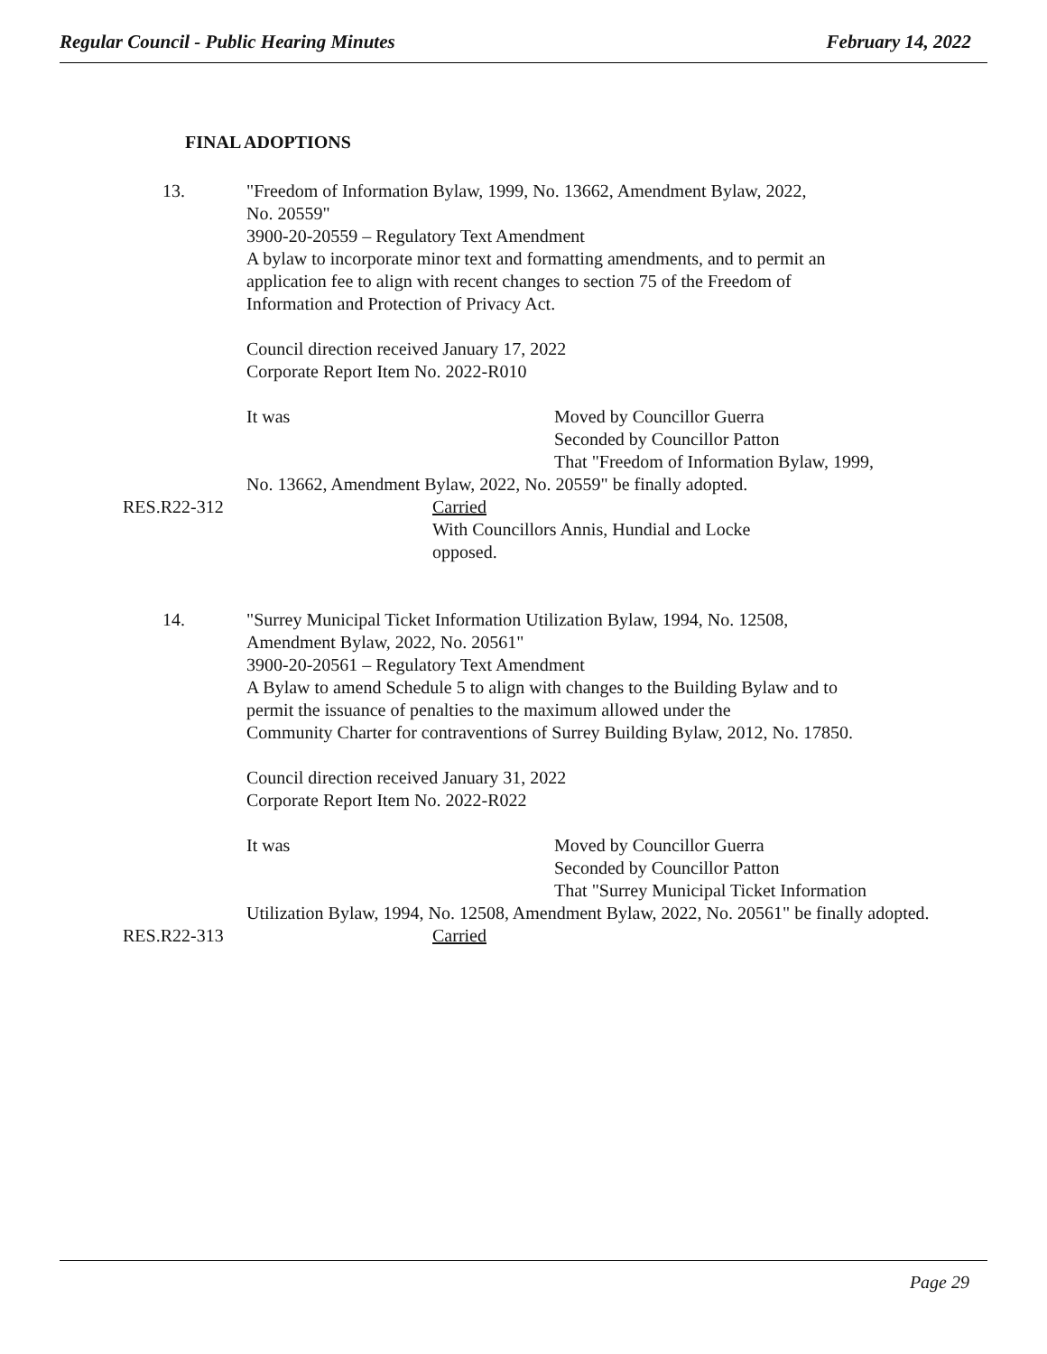Regular Council - Public Hearing Minutes February 14, 2022
FINAL ADOPTIONS
13. "Freedom of Information Bylaw, 1999, No. 13662, Amendment Bylaw, 2022,
No. 20559"
3900-20-20559 – Regulatory Text Amendment
A bylaw to incorporate minor text and formatting amendments, and to permit an
application fee to align with recent changes to section 75 of the Freedom of
Information and Protection of Privacy Act.
Council direction received January 17, 2022
Corporate Report Item No. 2022-R010
It was Moved by Councillor Guerra
Seconded by Councillor Patton
That "Freedom of Information Bylaw, 1999,
No. 13662, Amendment Bylaw, 2022, No. 20559" be finally adopted.
RES.R22-312 Carried
With Councillors Annis, Hundial and Locke
opposed.
14. "Surrey Municipal Ticket Information Utilization Bylaw, 1994, No. 12508,
Amendment Bylaw, 2022, No. 20561"
3900-20-20561 – Regulatory Text Amendment
A Bylaw to amend Schedule 5 to align with changes to the Building Bylaw and to
permit the issuance of penalties to the maximum allowed under the
Community Charter for contraventions of Surrey Building Bylaw, 2012, No. 17850.
Council direction received January 31, 2022
Corporate Report Item No. 2022-R022
It was Moved by Councillor Guerra
Seconded by Councillor Patton
That "Surrey Municipal Ticket Information
Utilization Bylaw, 1994, No. 12508, Amendment Bylaw, 2022, No. 20561" be finally adopted.
RES.R22-313 Carried
Page 29